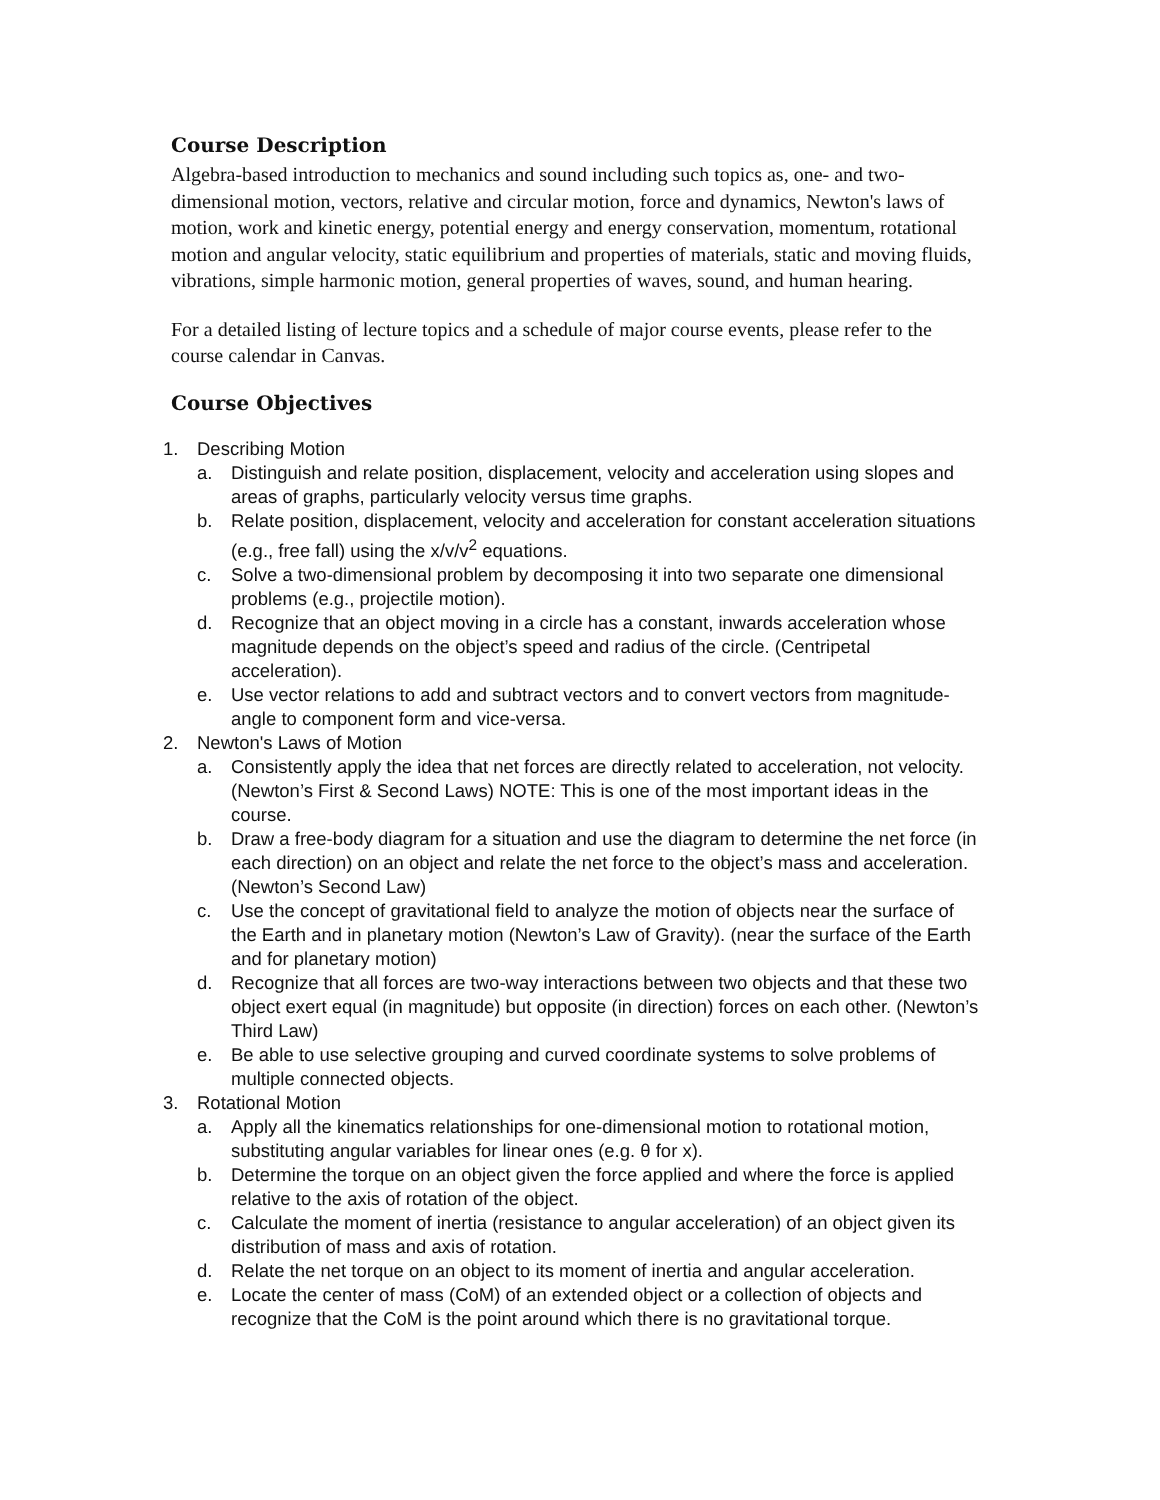Course Description
Algebra-based introduction to mechanics and sound including such topics as, one- and two-dimensional motion, vectors, relative and circular motion, force and dynamics, Newton's laws of motion, work and kinetic energy, potential energy and energy conservation, momentum, rotational motion and angular velocity, static equilibrium and properties of materials, static and moving fluids, vibrations, simple harmonic motion, general properties of waves, sound, and human hearing.
For a detailed listing of lecture topics and a schedule of major course events, please refer to the course calendar in Canvas.
Course Objectives
1. Describing Motion
a. Distinguish and relate position, displacement, velocity and acceleration using slopes and areas of graphs, particularly velocity versus time graphs.
b. Relate position, displacement, velocity and acceleration for constant acceleration situations (e.g., free fall) using the x/v/v<sup>2</sup> equations.
c. Solve a two-dimensional problem by decomposing it into two separate one dimensional problems (e.g., projectile motion).
d. Recognize that an object moving in a circle has a constant, inwards acceleration whose magnitude depends on the object’s speed and radius of the circle. (Centripetal acceleration).
e. Use vector relations to add and subtract vectors and to convert vectors from magnitude-angle to component form and vice-versa.
2. Newton's Laws of Motion
a. Consistently apply the idea that net forces are directly related to acceleration, not velocity. (Newton’s First & Second Laws) NOTE: This is one of the most important ideas in the course.
b. Draw a free-body diagram for a situation and use the diagram to determine the net force (in each direction) on an object and relate the net force to the object’s mass and acceleration. (Newton’s Second Law)
c. Use the concept of gravitational field to analyze the motion of objects near the surface of the Earth and in planetary motion (Newton’s Law of Gravity). (near the surface of the Earth and for planetary motion)
d. Recognize that all forces are two-way interactions between two objects and that these two object exert equal (in magnitude) but opposite (in direction) forces on each other. (Newton’s Third Law)
e. Be able to use selective grouping and curved coordinate systems to solve problems of multiple connected objects.
3. Rotational Motion
a. Apply all the kinematics relationships for one-dimensional motion to rotational motion, substituting angular variables for linear ones (e.g. θ for x).
b. Determine the torque on an object given the force applied and where the force is applied relative to the axis of rotation of the object.
c. Calculate the moment of inertia (resistance to angular acceleration) of an object given its distribution of mass and axis of rotation.
d. Relate the net torque on an object to its moment of inertia and angular acceleration.
e. Locate the center of mass (CoM) of an extended object or a collection of objects and recognize that the CoM is the point around which there is no gravitational torque.